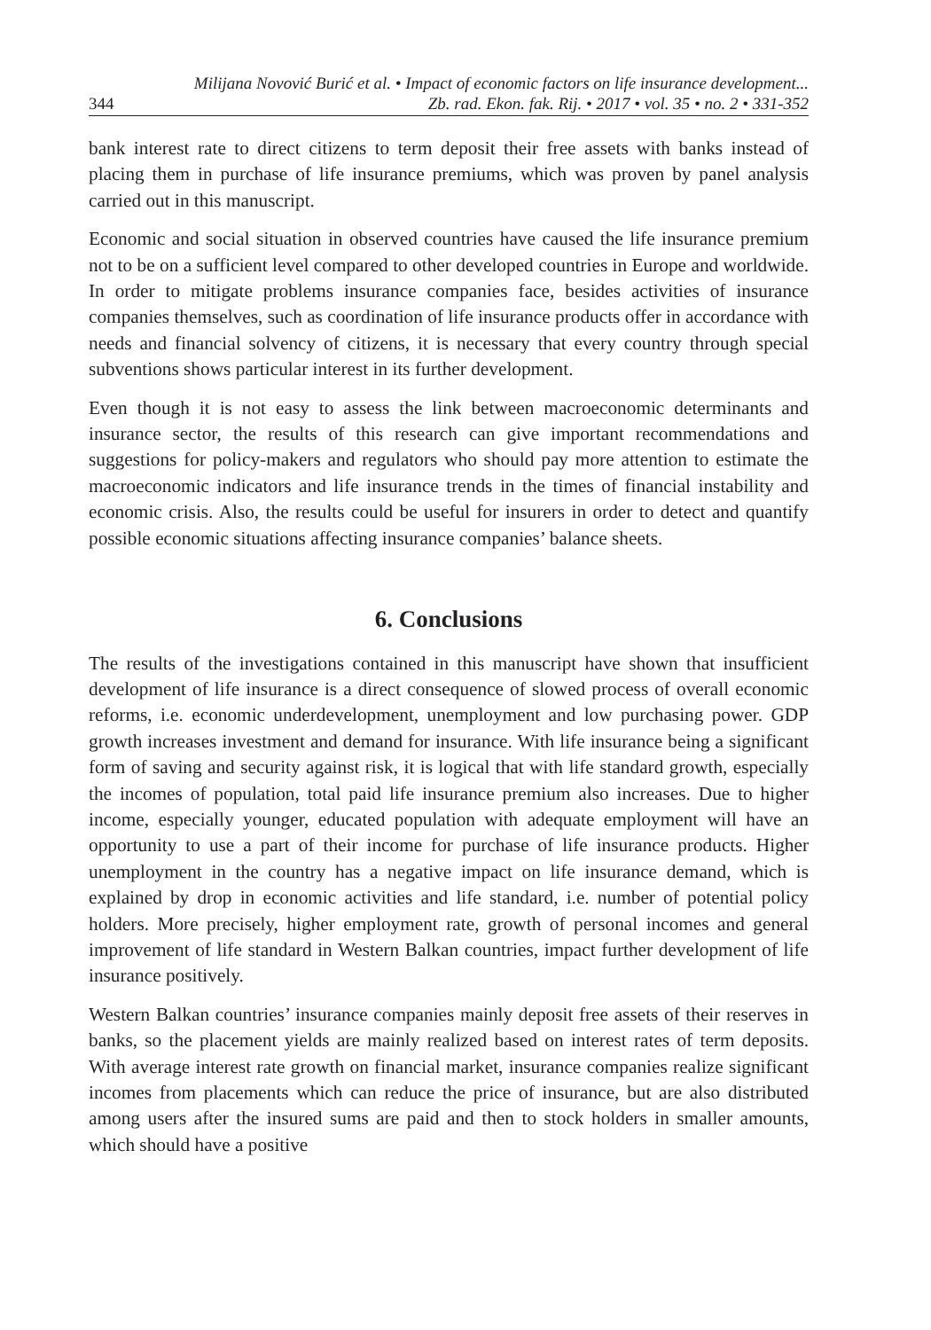344 Milijana Novović Burić et al. • Impact of economic factors on life insurance development...
Zb. rad. Ekon. fak. Rij. • 2017 • vol. 35 • no. 2 • 331-352
bank interest rate to direct citizens to term deposit their free assets with banks instead of placing them in purchase of life insurance premiums, which was proven by panel analysis carried out in this manuscript.
Economic and social situation in observed countries have caused the life insurance premium not to be on a sufficient level compared to other developed countries in Europe and worldwide. In order to mitigate problems insurance companies face, besides activities of insurance companies themselves, such as coordination of life insurance products offer in accordance with needs and financial solvency of citizens, it is necessary that every country through special subventions shows particular interest in its further development.
Even though it is not easy to assess the link between macroeconomic determinants and insurance sector, the results of this research can give important recommendations and suggestions for policy-makers and regulators who should pay more attention to estimate the macroeconomic indicators and life insurance trends in the times of financial instability and economic crisis. Also, the results could be useful for insurers in order to detect and quantify possible economic situations affecting insurance companies’ balance sheets.
6. Conclusions
The results of the investigations contained in this manuscript have shown that insufficient development of life insurance is a direct consequence of slowed process of overall economic reforms, i.e. economic underdevelopment, unemployment and low purchasing power. GDP growth increases investment and demand for insurance. With life insurance being a significant form of saving and security against risk, it is logical that with life standard growth, especially the incomes of population, total paid life insurance premium also increases. Due to higher income, especially younger, educated population with adequate employment will have an opportunity to use a part of their income for purchase of life insurance products. Higher unemployment in the country has a negative impact on life insurance demand, which is explained by drop in economic activities and life standard, i.e. number of potential policy holders. More precisely, higher employment rate, growth of personal incomes and general improvement of life standard in Western Balkan countries, impact further development of life insurance positively.
Western Balkan countries’ insurance companies mainly deposit free assets of their reserves in banks, so the placement yields are mainly realized based on interest rates of term deposits. With average interest rate growth on financial market, insurance companies realize significant incomes from placements which can reduce the price of insurance, but are also distributed among users after the insured sums are paid and then to stock holders in smaller amounts, which should have a positive